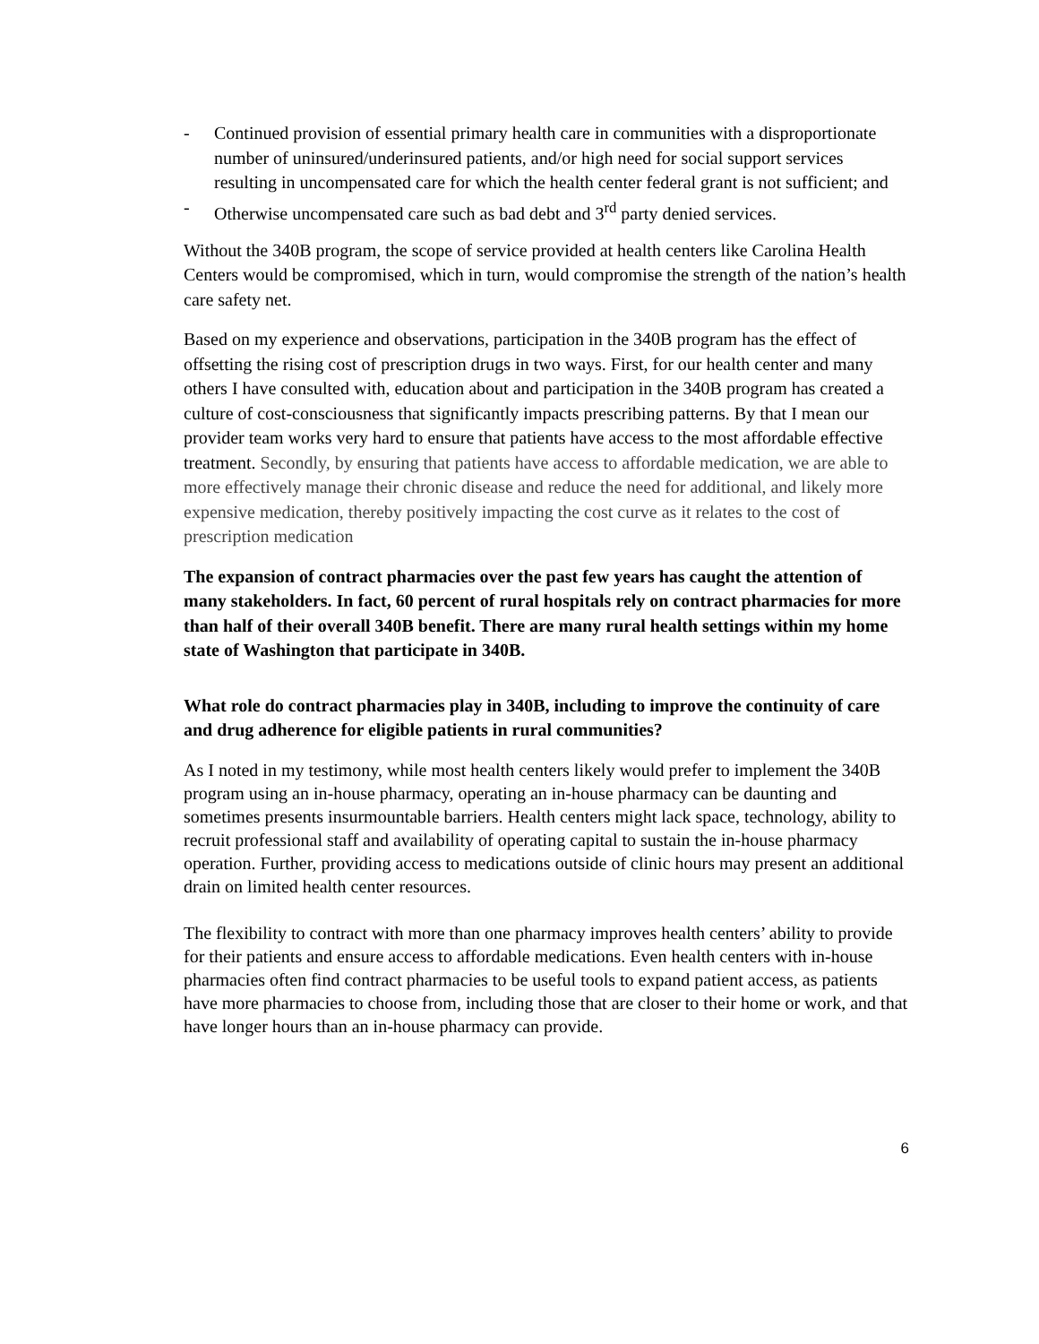- Continued provision of essential primary health care in communities with a disproportionate number of uninsured/underinsured patients, and/or high need for social support services resulting in uncompensated care for which the health center federal grant is not sufficient; and
- Otherwise uncompensated care such as bad debt and 3<sup>rd</sup> party denied services.
Without the 340B program, the scope of service provided at health centers like Carolina Health Centers would be compromised, which in turn, would compromise the strength of the nation’s health care safety net.
Based on my experience and observations, participation in the 340B program has the effect of offsetting the rising cost of prescription drugs in two ways. First, for our health center and many others I have consulted with, education about and participation in the 340B program has created a culture of cost-consciousness that significantly impacts prescribing patterns. By that I mean our provider team works very hard to ensure that patients have access to the most affordable effective treatment. Secondly, by ensuring that patients have access to affordable medication, we are able to more effectively manage their chronic disease and reduce the need for additional, and likely more expensive medication, thereby positively impacting the cost curve as it relates to the cost of prescription medication
The expansion of contract pharmacies over the past few years has caught the attention of many stakeholders. In fact, 60 percent of rural hospitals rely on contract pharmacies for more than half of their overall 340B benefit. There are many rural health settings within my home state of Washington that participate in 340B.
What role do contract pharmacies play in 340B, including to improve the continuity of care and drug adherence for eligible patients in rural communities?
As I noted in my testimony, while most health centers likely would prefer to implement the 340B program using an in-house pharmacy, operating an in-house pharmacy can be daunting and sometimes presents insurmountable barriers. Health centers might lack space, technology, ability to recruit professional staff and availability of operating capital to sustain the in-house pharmacy operation. Further, providing access to medications outside of clinic hours may present an additional drain on limited health center resources.
The flexibility to contract with more than one pharmacy improves health centers’ ability to provide for their patients and ensure access to affordable medications. Even health centers with in-house pharmacies often find contract pharmacies to be useful tools to expand patient access, as patients have more pharmacies to choose from, including those that are closer to their home or work, and that have longer hours than an in-house pharmacy can provide.
6